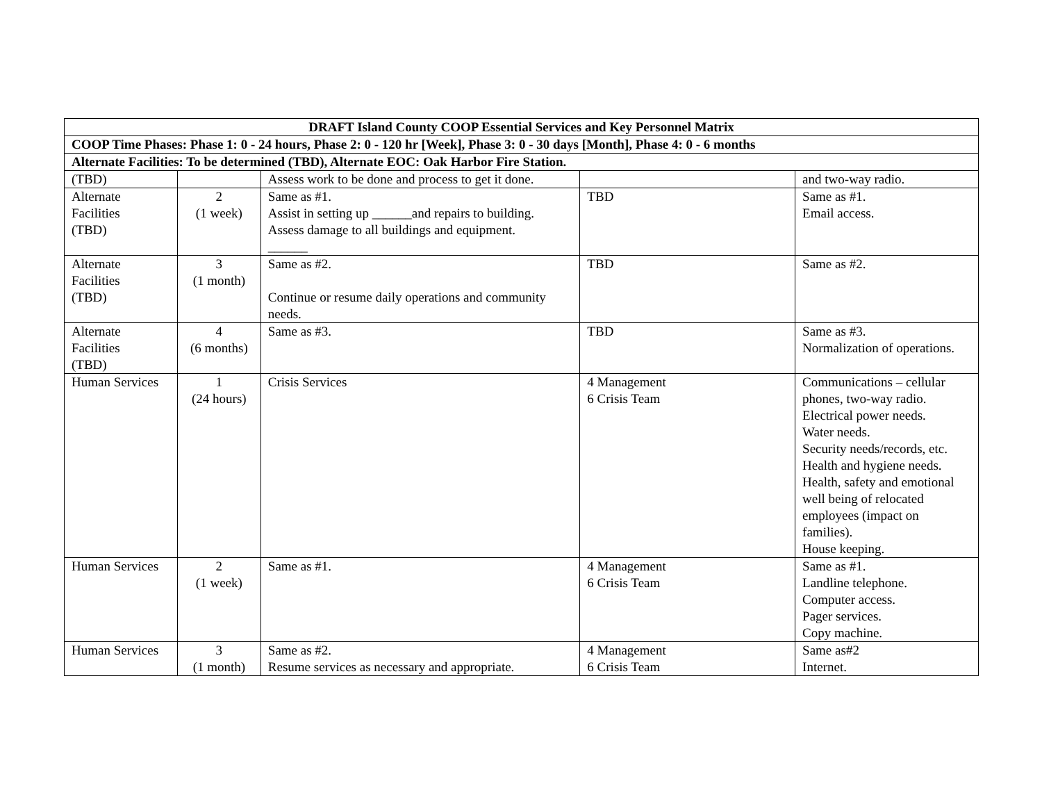| DRAFT Island County COOP Essential Services and Key Personnel Matrix | | | | |
| --- | --- | --- | --- | --- |
| COOP Time Phases: Phase 1: 0 - 24 hours, Phase 2: 0 - 120 hr [Week], Phase 3: 0 - 30 days [Month], Phase 4: 0 - 6 months | | | | |
| Alternate Facilities: To be determined (TBD), Alternate EOC: Oak Harbor Fire Station. | | | | |
| (TBD) | | Assess work to be done and process to get it done. | | and two-way radio. |
| Alternate Facilities (TBD) | 2 (1 week) | Same as #1. Assist in setting up ______and repairs to building. Assess damage to all buildings and equipment. ______ | TBD | Same as #1. Email access. |
| Alternate Facilities (TBD) | 3 (1 month) | Same as #2. Continue or resume daily operations and community needs. | TBD | Same as #2. |
| Alternate Facilities (TBD) | 4 (6 months) | Same as #3. | TBD | Same as #3. Normalization of operations. |
| Human Services | 1 (24 hours) | Crisis Services | 4 Management 6 Crisis Team | Communications – cellular phones, two-way radio. Electrical power needs. Water needs. Security needs/records, etc. Health and hygiene needs. Health, safety and emotional well being of relocated employees (impact on families). House keeping. |
| Human Services | 2 (1 week) | Same as #1. | 4 Management 6 Crisis Team | Same as #1. Landline telephone. Computer access. Pager services. Copy machine. |
| Human Services | 3 (1 month) | Same as #2. Resume services as necessary and appropriate. | 4 Management 6 Crisis Team | Same as#2 Internet. |